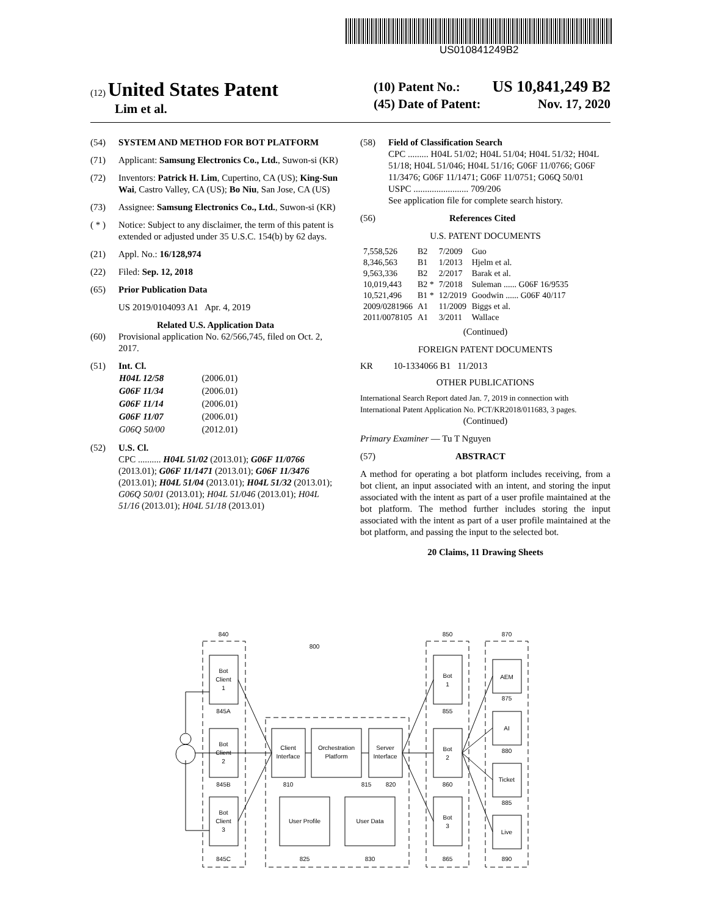US010841249B2
(12) United States Patent
Lim et al.
(10) Patent No.: US 10,841,249 B2
(45) Date of Patent: Nov. 17, 2020
(54) SYSTEM AND METHOD FOR BOT PLATFORM
(71) Applicant: Samsung Electronics Co., Ltd., Suwon-si (KR)
(72) Inventors: Patrick H. Lim, Cupertino, CA (US); King-Sun Wai, Castro Valley, CA (US); Bo Niu, San Jose, CA (US)
(73) Assignee: Samsung Electronics Co., Ltd., Suwon-si (KR)
( * ) Notice: Subject to any disclaimer, the term of this patent is extended or adjusted under 35 U.S.C. 154(b) by 62 days.
(21) Appl. No.: 16/128,974
(22) Filed: Sep. 12, 2018
(65) Prior Publication Data
US 2019/0104093 A1 Apr. 4, 2019
Related U.S. Application Data
(60) Provisional application No. 62/566,745, filed on Oct. 2, 2017.
(51) Int. Cl.
| H04L 12/58 | (2006.01) |
| G06F 11/34 | (2006.01) |
| G06F 11/14 | (2006.01) |
| G06F 11/07 | (2006.01) |
| G06Q 50/00 | (2012.01) |
(52) U.S. Cl.
CPC .......... H04L 51/02 (2013.01); G06F 11/0766 (2013.01); G06F 11/1471 (2013.01); G06F 11/3476 (2013.01); H04L 51/04 (2013.01); H04L 51/32 (2013.01); G06Q 50/01 (2013.01); H04L 51/046 (2013.01); H04L 51/16 (2013.01); H04L 51/18 (2013.01)
(58) Field of Classification Search
CPC ......... H04L 51/02; H04L 51/04; H04L 51/32; H04L 51/18; H04L 51/046; H04L 51/16; G06F 11/0766; G06F 11/3476; G06F 11/1471; G06F 11/0751; G06Q 50/01
USPC ........................ 709/206
See application file for complete search history.
(56) References Cited
U.S. PATENT DOCUMENTS
| 7,558,526 | B2 | 7/2009 | Guo |
| 8,346,563 | B1 | 1/2013 | Hjelm et al. |
| 9,563,336 | B2 | 2/2017 | Barak et al. |
| 10,019,443 | B2 * | 7/2018 | Suleman ...... G06F 16/9535 |
| 10,521,496 | B1 * | 12/2019 | Goodwin ...... G06F 40/117 |
| 2009/0281966 | A1 | 11/2009 | Biggs et al. |
| 2011/0078105 | A1 | 3/2011 | Wallace |
(Continued)
FOREIGN PATENT DOCUMENTS
KR 10-1334066 B1 11/2013
OTHER PUBLICATIONS
International Search Report dated Jan. 7, 2019 in connection with International Patent Application No. PCT/KR2018/011683, 3 pages.
(Continued)
Primary Examiner — Tu T Nguyen
(57) ABSTRACT
A method for operating a bot platform includes receiving, from a bot client, an input associated with an intent, and storing the input associated with the intent as part of a user profile maintained at the bot platform. The method further includes storing the input associated with the intent as part of a user profile maintained at the bot platform, and passing the input to the selected bot.
20 Claims, 11 Drawing Sheets
840
850
870
800
Bot
Client
1
Bot
Client
2
Bot
Client
3
845A
845B
845C
Client
Interface
Orchestration
Platform
Server
Interface
810
815
820
User Profile
User Data
825
830
Bot
1
Bot
2
Bot
3
855
860
865
AEM
AI
Ticket
Live
875
880
885
890